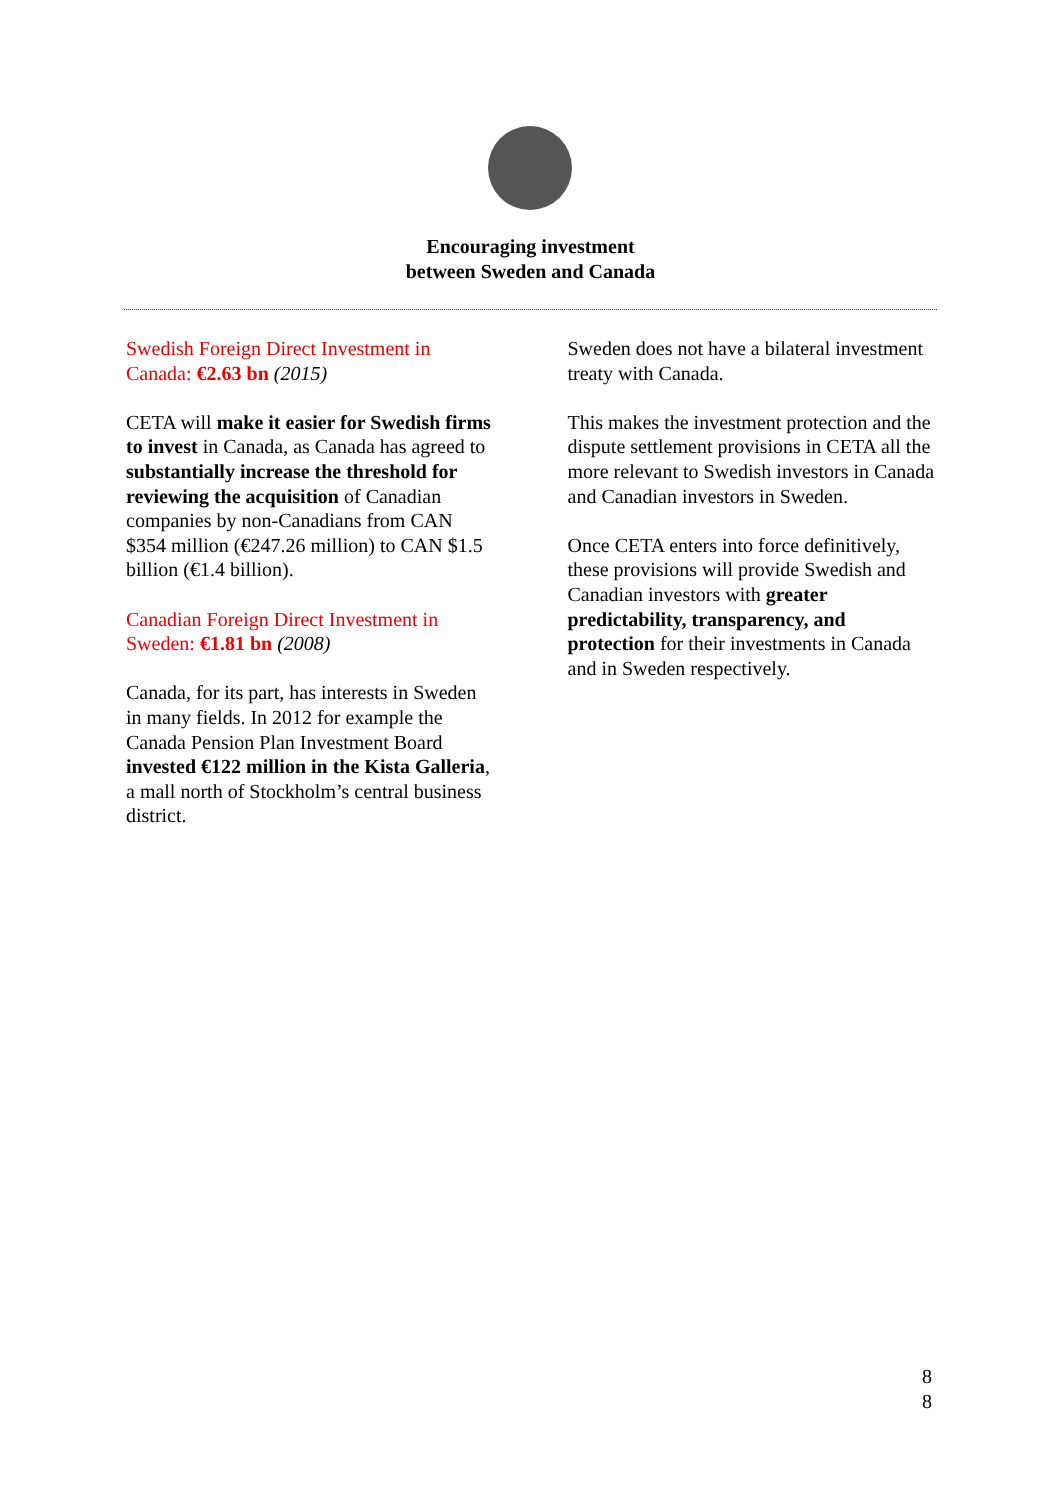Encouraging investment
between Sweden and Canada
Swedish Foreign Direct Investment in Canada: €2.63 bn (2015)
CETA will make it easier for Swedish firms to invest in Canada, as Canada has agreed to substantially increase the threshold for reviewing the acquisition of Canadian companies by non-Canadians from CAN $354 million (€247.26 million) to CAN $1.5 billion (€1.4 billion).
Canadian Foreign Direct Investment in Sweden: €1.81 bn (2008)
Canada, for its part, has interests in Sweden in many fields. In 2012 for example the Canada Pension Plan Investment Board invested €122 million in the Kista Galleria, a mall north of Stockholm’s central business district.
Sweden does not have a bilateral investment treaty with Canada.
This makes the investment protection and the dispute settlement provisions in CETA all the more relevant to Swedish investors in Canada and Canadian investors in Sweden.
Once CETA enters into force definitively, these provisions will provide Swedish and Canadian investors with greater predictability, transparency, and protection for their investments in Canada and in Sweden respectively.
8
8